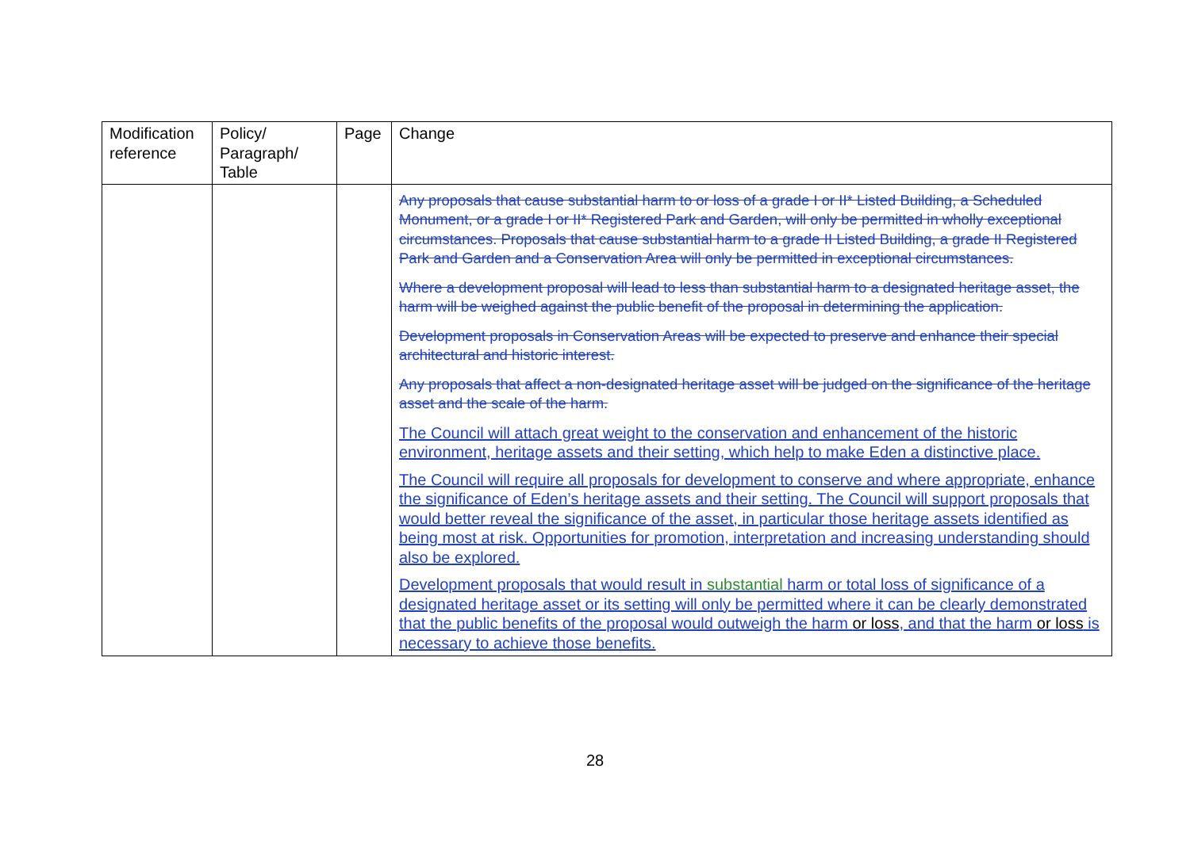| Modification reference | Policy/ Paragraph/ Table | Page | Change |
| --- | --- | --- | --- |
| | | | Any proposals that cause substantial harm to or loss of a grade I or II* Listed Building, a Scheduled Monument, or a grade I or II* Registered Park and Garden, will only be permitted in wholly exceptional circumstances. Proposals that cause substantial harm to a grade II Listed Building, a grade II Registered Park and Garden and a Conservation Area will only be permitted in exceptional circumstances. Where a development proposal will lead to less than substantial harm to a designated heritage asset, the harm will be weighed against the public benefit of the proposal in determining the application. Development proposals in Conservation Areas will be expected to preserve and enhance their special architectural and historic interest. Any proposals that affect a non-designated heritage asset will be judged on the significance of the heritage asset and the scale of the harm. The Council will attach great weight to the conservation and enhancement of the historic environment, heritage assets and their setting, which help to make Eden a distinctive place. The Council will require all proposals for development to conserve and where appropriate, enhance the significance of Eden’s heritage assets and their setting. The Council will support proposals that would better reveal the significance of the asset, in particular those heritage assets identified as being most at risk. Opportunities for promotion, interpretation and increasing understanding should also be explored. Development proposals that would result in substantial harm or total loss of significance of a designated heritage asset or its setting will only be permitted where it can be clearly demonstrated that the public benefits of the proposal would outweigh the harm or loss , and that the harm or loss is necessary to achieve those benefits. |
28